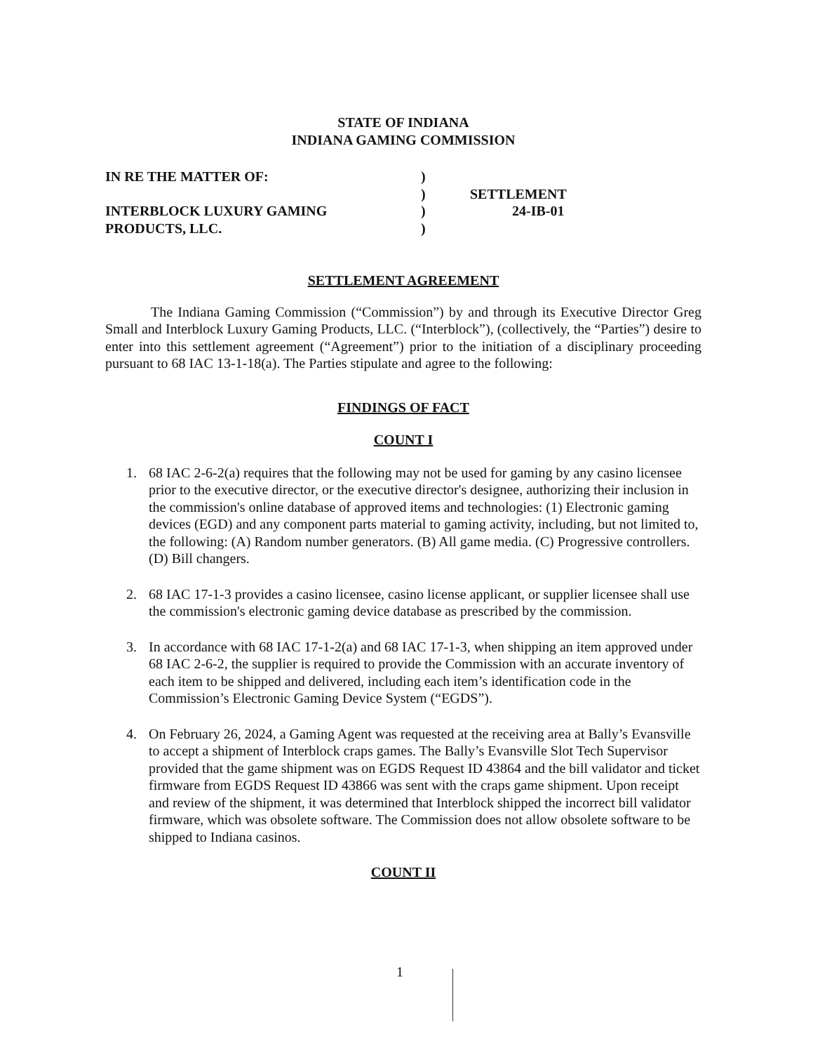STATE OF INDIANA
INDIANA GAMING COMMISSION
| IN RE THE MATTER OF: | ) | |
| | ) | SETTLEMENT |
| INTERBLOCK LUXURY GAMING | ) | 24-IB-01 |
| PRODUCTS, LLC. | ) | |
SETTLEMENT AGREEMENT
The Indiana Gaming Commission (“Commission”) by and through its Executive Director Greg Small and Interblock Luxury Gaming Products, LLC. (“Interblock”), (collectively, the “Parties”) desire to enter into this settlement agreement (“Agreement”) prior to the initiation of a disciplinary proceeding pursuant to 68 IAC 13-1-18(a). The Parties stipulate and agree to the following:
FINDINGS OF FACT
COUNT I
1. 68 IAC 2-6-2(a) requires that the following may not be used for gaming by any casino licensee prior to the executive director, or the executive director's designee, authorizing their inclusion in the commission's online database of approved items and technologies: (1) Electronic gaming devices (EGD) and any component parts material to gaming activity, including, but not limited to, the following: (A) Random number generators. (B) All game media. (C) Progressive controllers. (D) Bill changers.
2. 68 IAC 17-1-3 provides a casino licensee, casino license applicant, or supplier licensee shall use the commission's electronic gaming device database as prescribed by the commission.
3. In accordance with 68 IAC 17-1-2(a) and 68 IAC 17-1-3, when shipping an item approved under 68 IAC 2-6-2, the supplier is required to provide the Commission with an accurate inventory of each item to be shipped and delivered, including each item’s identification code in the Commission’s Electronic Gaming Device System (“EGDS”).
4. On February 26, 2024, a Gaming Agent was requested at the receiving area at Bally’s Evansville to accept a shipment of Interblock craps games. The Bally’s Evansville Slot Tech Supervisor provided that the game shipment was on EGDS Request ID 43864 and the bill validator and ticket firmware from EGDS Request ID 43866 was sent with the craps game shipment. Upon receipt and review of the shipment, it was determined that Interblock shipped the incorrect bill validator firmware, which was obsolete software. The Commission does not allow obsolete software to be shipped to Indiana casinos.
COUNT II
1